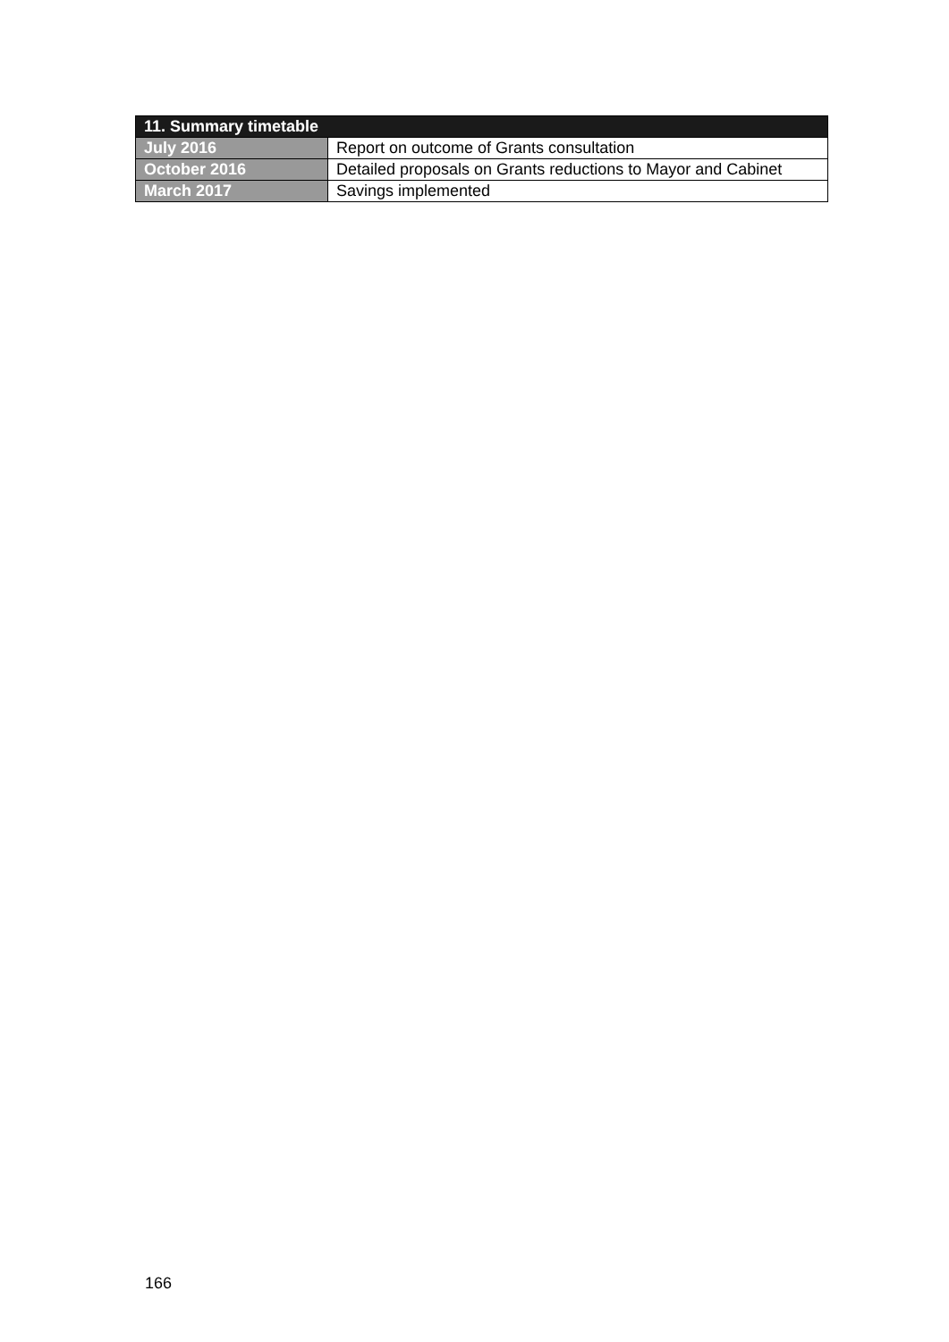| 11. Summary timetable | |
| --- | --- |
| July 2016 | Report on outcome of Grants consultation |
| October 2016 | Detailed proposals on Grants reductions to Mayor and Cabinet |
| March 2017 | Savings implemented |
166